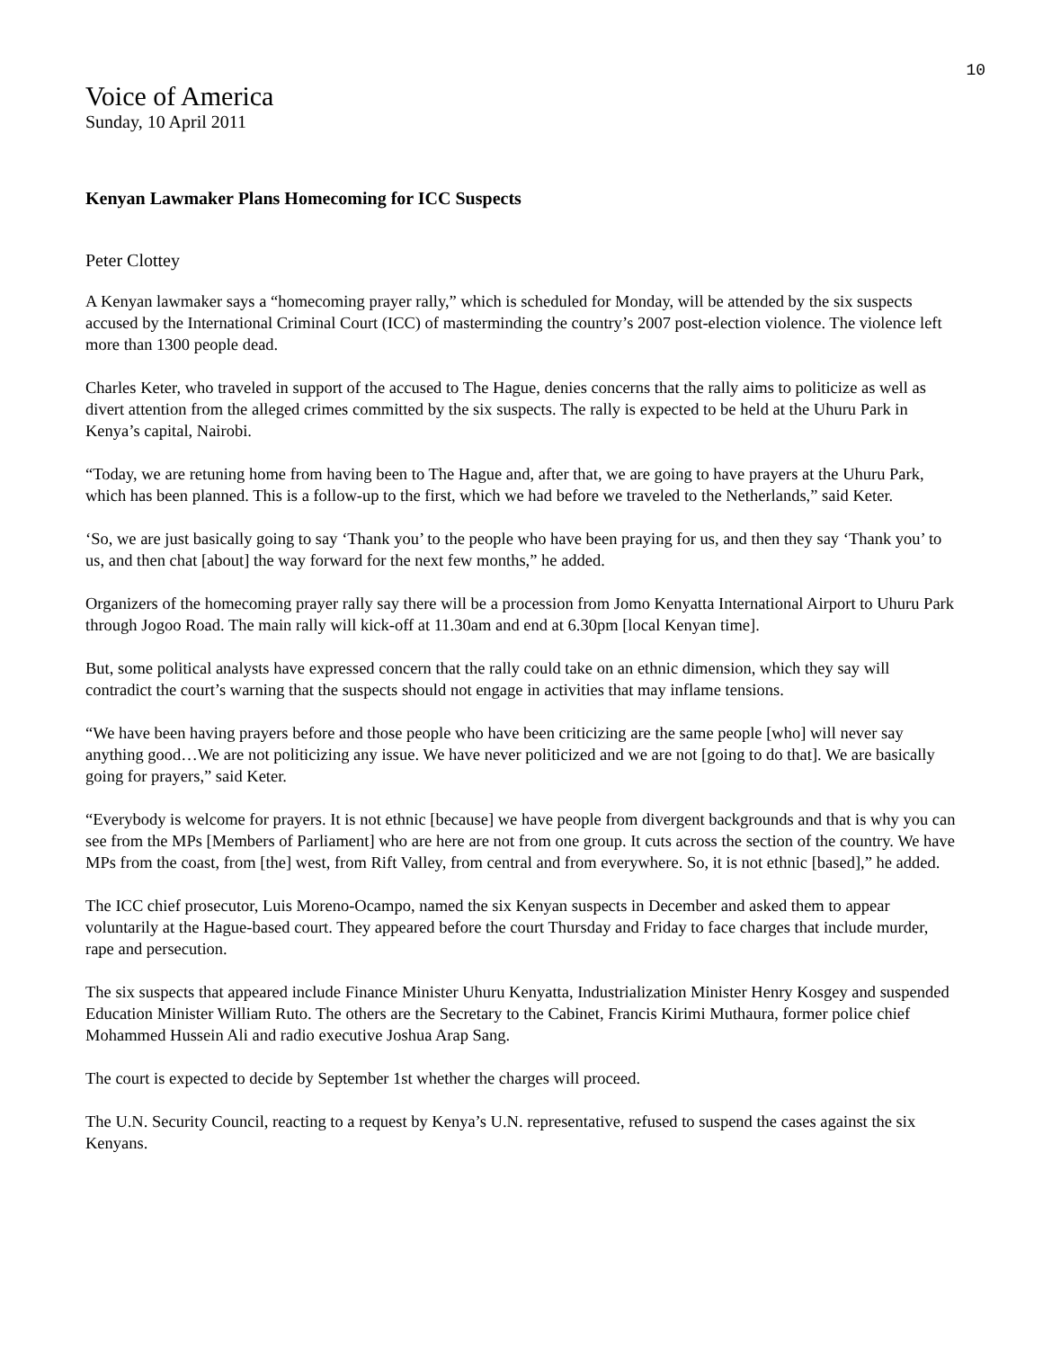10
Voice of America
Sunday, 10 April 2011
Kenyan Lawmaker Plans Homecoming for ICC Suspects
Peter Clottey
A Kenyan lawmaker says a “homecoming prayer rally,” which is scheduled for Monday, will be attended by the six suspects accused by the International Criminal Court (ICC) of masterminding the country’s 2007 post-election violence. The violence left more than 1300 people dead.
Charles Keter, who traveled in support of the accused to The Hague, denies concerns that the rally aims to politicize as well as divert attention from the alleged crimes committed by the six suspects. The rally is expected to be held at the Uhuru Park in Kenya’s capital, Nairobi.
“Today, we are retuning home from having been to The Hague and, after that, we are going to have prayers at the Uhuru Park, which has been planned. This is a follow-up to the first, which we had before we traveled to the Netherlands,” said Keter.
‘So, we are just basically going to say ‘Thank you’ to the people who have been praying for us, and then they say ‘Thank you’ to us, and then chat [about] the way forward for the next few months,” he added.
Organizers of the homecoming prayer rally say there will be a procession from Jomo Kenyatta International Airport to Uhuru Park through Jogoo Road. The main rally will kick-off at 11.30am and end at 6.30pm [local Kenyan time].
But, some political analysts have expressed concern that the rally could take on an ethnic dimension, which they say will contradict the court’s warning that the suspects should not engage in activities that may inflame tensions.
“We have been having prayers before and those people who have been criticizing are the same people [who] will never say anything good…We are not politicizing any issue. We have never politicized and we are not [going to do that]. We are basically going for prayers,” said Keter.
“Everybody is welcome for prayers. It is not ethnic [because] we have people from divergent backgrounds and that is why you can see from the MPs [Members of Parliament] who are here are not from one group. It cuts across the section of the country. We have MPs from the coast, from [the] west, from Rift Valley, from central and from everywhere. So, it is not ethnic [based],” he added.
The ICC chief prosecutor, Luis Moreno-Ocampo, named the six Kenyan suspects in December and asked them to appear voluntarily at the Hague-based court. They appeared before the court Thursday and Friday to face charges that include murder, rape and persecution.
The six suspects that appeared include Finance Minister Uhuru Kenyatta, Industrialization Minister Henry Kosgey and suspended Education Minister William Ruto. The others are the Secretary to the Cabinet, Francis Kirimi Muthaura, former police chief Mohammed Hussein Ali and radio executive Joshua Arap Sang.
The court is expected to decide by September 1st whether the charges will proceed.
The U.N. Security Council, reacting to a request by Kenya’s U.N. representative, refused to suspend the cases against the six Kenyans.